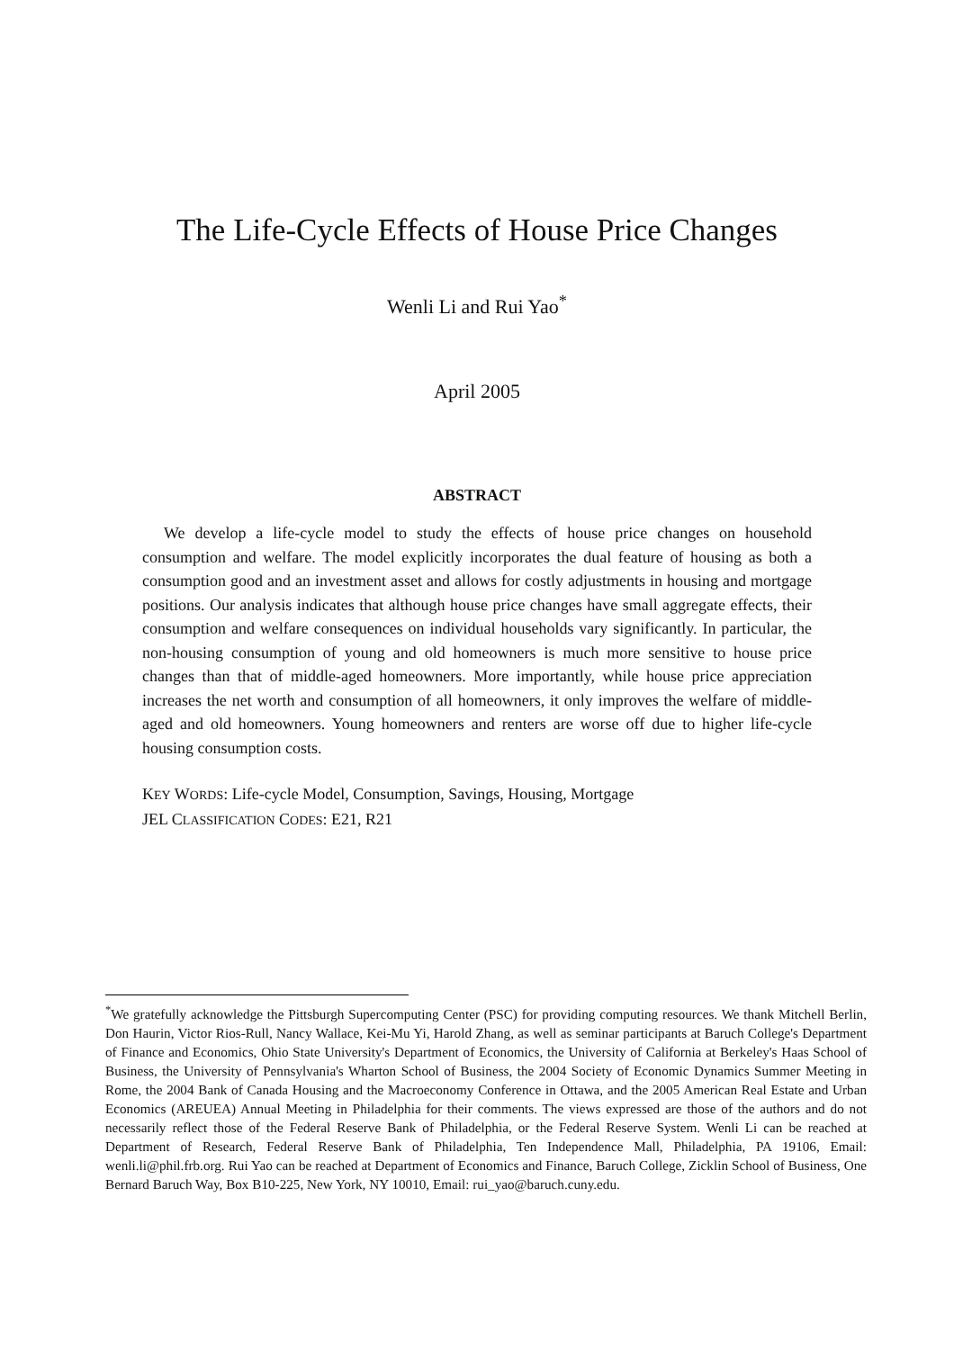The Life-Cycle Effects of House Price Changes
Wenli Li and Rui Yao<sup>*</sup>
April 2005
ABSTRACT
We develop a life-cycle model to study the effects of house price changes on household consumption and welfare. The model explicitly incorporates the dual feature of housing as both a consumption good and an investment asset and allows for costly adjustments in housing and mortgage positions. Our analysis indicates that although house price changes have small aggregate effects, their consumption and welfare consequences on individual households vary significantly. In particular, the non-housing consumption of young and old homeowners is much more sensitive to house price changes than that of middle-aged homeowners. More importantly, while house price appreciation increases the net worth and consumption of all homeowners, it only improves the welfare of middle-aged and old homeowners. Young homeowners and renters are worse off due to higher life-cycle housing consumption costs.
KEY WORDS: Life-cycle Model, Consumption, Savings, Housing, Mortgage
JEL CLASSIFICATION CODES: E21, R21
<sup>*</sup> We gratefully acknowledge the Pittsburgh Supercomputing Center (PSC) for providing computing resources. We thank Mitchell Berlin, Don Haurin, Victor Rios-Rull, Nancy Wallace, Kei-Mu Yi, Harold Zhang, as well as seminar participants at Baruch College's Department of Finance and Economics, Ohio State University's Department of Economics, the University of California at Berkeley's Haas School of Business, the University of Pennsylvania's Wharton School of Business, the 2004 Society of Economic Dynamics Summer Meeting in Rome, the 2004 Bank of Canada Housing and the Macroeconomy Conference in Ottawa, and the 2005 American Real Estate and Urban Economics (AREUEA) Annual Meeting in Philadelphia for their comments. The views expressed are those of the authors and do not necessarily reflect those of the Federal Reserve Bank of Philadelphia, or the Federal Reserve System. Wenli Li can be reached at Department of Research, Federal Reserve Bank of Philadelphia, Ten Independence Mall, Philadelphia, PA 19106, Email: wenli.li@phil.frb.org. Rui Yao can be reached at Department of Economics and Finance, Baruch College, Zicklin School of Business, One Bernard Baruch Way, Box B10-225, New York, NY 10010, Email: rui_yao@baruch.cuny.edu.